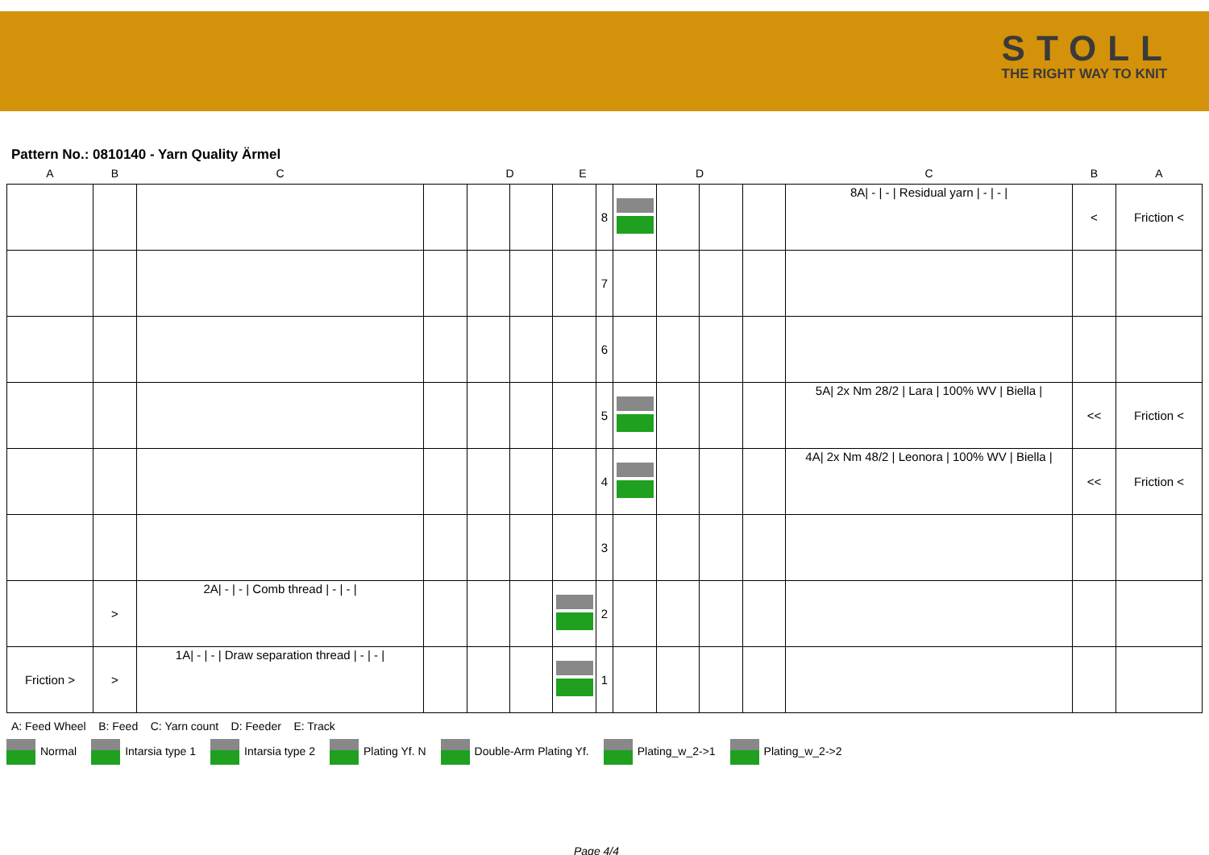STOLL
THE RIGHT WAY TO KNIT
Pattern No.: 0810140 - Yarn Quality Ärmel
| A | B | C | | D | | E | | | D | | | C | B | A |
| --- | --- | --- | --- | --- | --- | --- | --- | --- | --- | --- | --- | --- | --- | --- |
| | | | | | | | 8 | | | | | 8A/ - / - / Residual yarn / - / - / | < | Friction < |
| | | | | | | | 7 | | | | | | | |
| | | | | | | | 6 | | | | | | | |
| | | | | | | | 5 | | | | | 5A/ 2x Nm 28/2 / Lara / 100% WV / Biella / | << | Friction < |
| | | | | | | | 4 | | | | | 4A/ 2x Nm 48/2 / Leonora / 100% WV / Biella / | << | Friction < |
| | | | | | | | 3 | | | | | | | |
| | > | 2A/ - / - / Comb thread / - / - / | | | | | 2 | | | | | | | |
| Friction > | > | 1A/ - / - / Draw separation thread / - / - / | | | | | 1 | | | | | | | |
A: Feed Wheel B: Feed C: Yarn count D: Feeder E: Track
Normal Intarsia type 1 Intarsia type 2 Plating Yf. N Double-Arm Plating Yf. Plating_w_2->1 Plating_w_2->2
Page 4/4